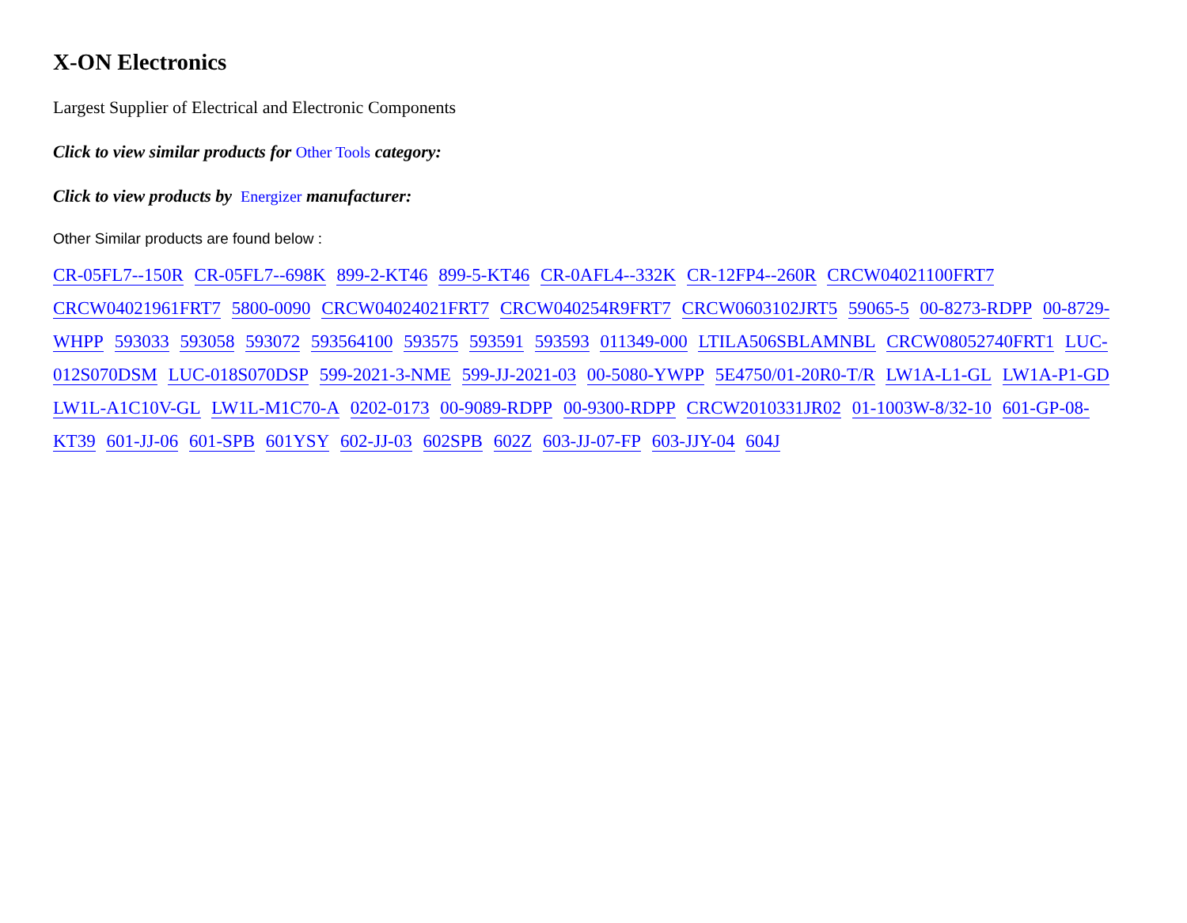X-ON Electronics
Largest Supplier of Electrical and Electronic Components
Click to view similar products for Other Tools category:
Click to view products by Energizer manufacturer:
Other Similar products are found below :
CR-05FL7--150R CR-05FL7--698K 899-2-KT46 899-5-KT46 CR-0AFL4--332K CR-12FP4--260R CRCW04021100FRT7 CRCW04021961FRT7 5800-0090 CRCW04024021FRT7 CRCW040254R9FRT7 CRCW0603102JRT5 59065-5 00-8273-RDPP 00-8729-WHPP 593033 593058 593072 593564100 593575 593591 593593 011349-000 LTILA506SBLAMNBL CRCW08052740FRT1 LUC-012S070DSM LUC-018S070DSP 599-2021-3-NME 599-JJ-2021-03 00-5080-YWPP 5E4750/01-20R0-T/R LW1A-L1-GL LW1A-P1-GD LW1L-A1C10V-GL LW1L-M1C70-A 0202-0173 00-9089-RDPP 00-9300-RDPP CRCW2010331JR02 01-1003W-8/32-10 601-GP-08-KT39 601-JJ-06 601-SPB 601YSY 602-JJ-03 602SPB 602Z 603-JJ-07-FP 603-JJY-04 604J